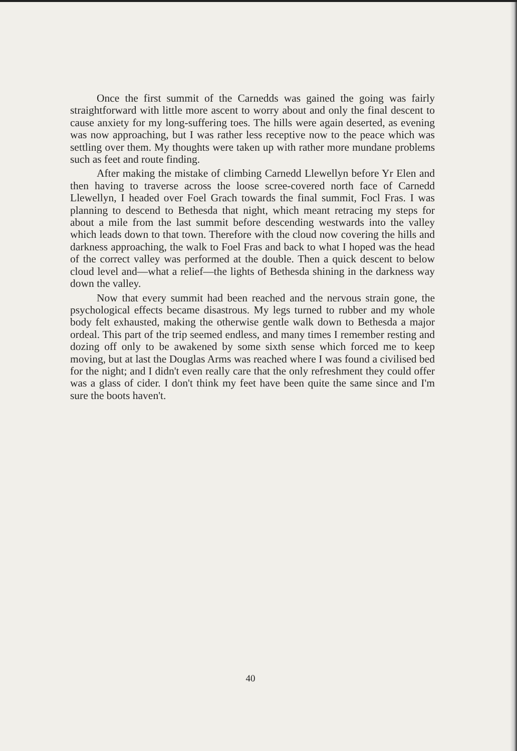Once the first summit of the Carnedds was gained the going was fairly straightforward with little more ascent to worry about and only the final descent to cause anxiety for my long-suffering toes. The hills were again deserted, as evening was now approaching, but I was rather less receptive now to the peace which was settling over them. My thoughts were taken up with rather more mundane problems such as feet and route finding.
After making the mistake of climbing Carnedd Llewellyn before Yr Elen and then having to traverse across the loose scree-covered north face of Carnedd Llewellyn, I headed over Foel Grach towards the final summit, Focl Fras. I was planning to descend to Bethesda that night, which meant retracing my steps for about a mile from the last summit before descending westwards into the valley which leads down to that town. Therefore with the cloud now covering the hills and darkness approaching, the walk to Foel Fras and back to what I hoped was the head of the correct valley was performed at the double. Then a quick descent to below cloud level and—what a relief—the lights of Bethesda shining in the darkness way down the valley.
Now that every summit had been reached and the nervous strain gone, the psychological effects became disastrous. My legs turned to rubber and my whole body felt exhausted, making the otherwise gentle walk down to Bethesda a major ordeal. This part of the trip seemed endless, and many times I remember resting and dozing off only to be awakened by some sixth sense which forced me to keep moving, but at last the Douglas Arms was reached where I was found a civilised bed for the night; and I didn't even really care that the only refreshment they could offer was a glass of cider. I don't think my feet have been quite the same since and I'm sure the boots haven't.
40